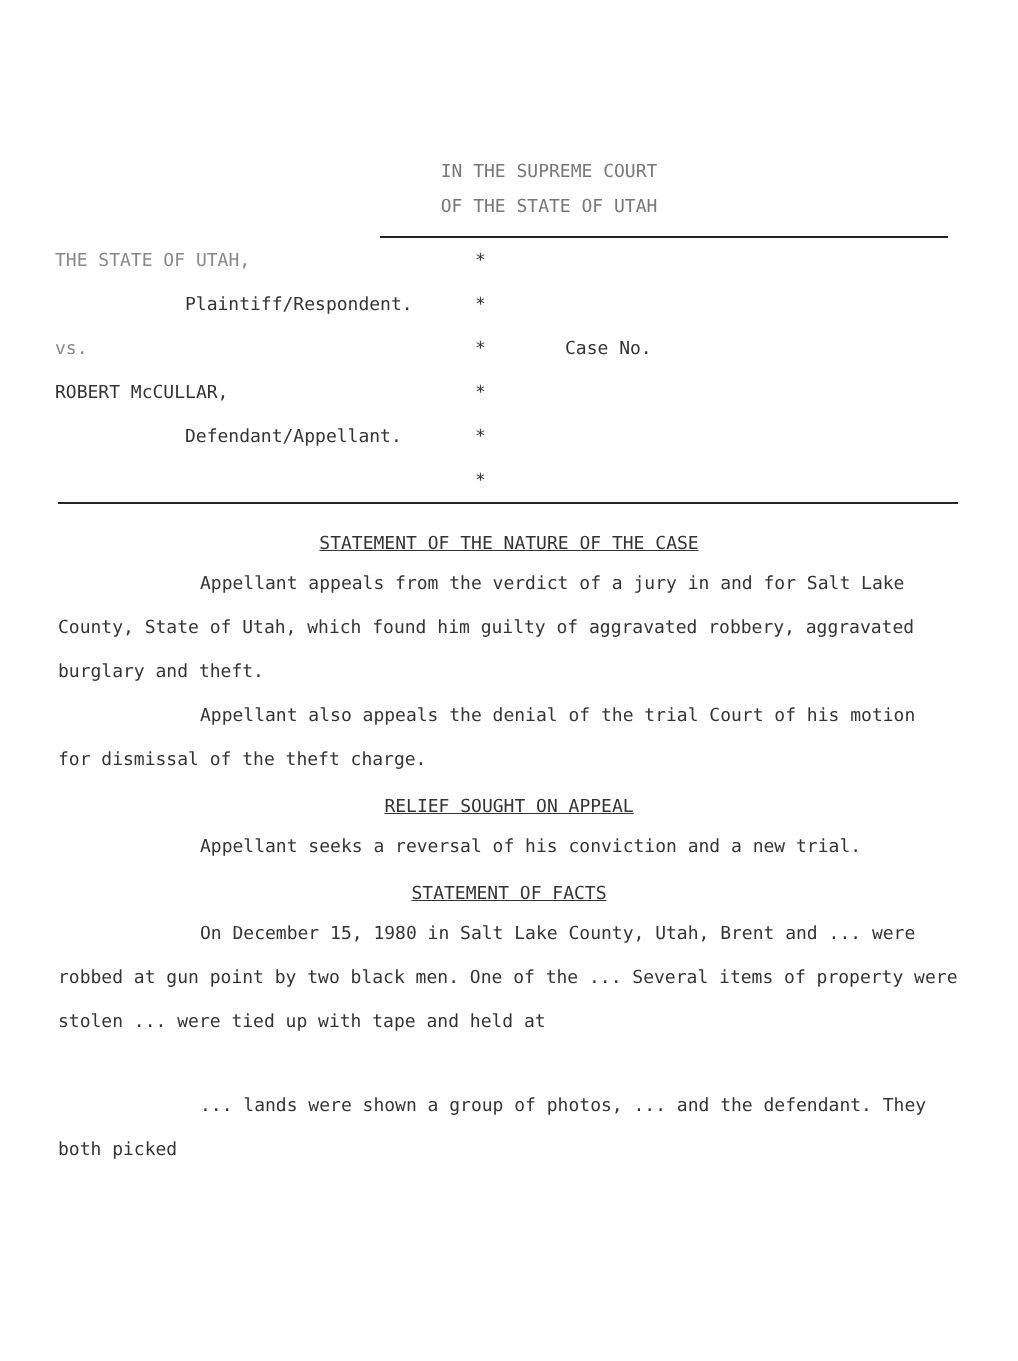IN THE SUPREME COURT
OF THE STATE OF UTAH
THE STATE OF UTAH,
*
Plaintiff/Respondent.
*
vs.
*
Case No.
ROBERT McCULLAR,
*
Defendant/Appellant.
*
*
STATEMENT OF THE NATURE OF THE CASE
Appellant appeals from the verdict of a jury in and for Salt Lake County, State of Utah, which found him guilty of aggravated robbery, aggravated burglary and theft.
Appellant also appeals the denial of the trial Court of his motion for dismissal of the theft charge.
RELIEF SOUGHT ON APPEAL
Appellant seeks a reversal of his conviction and a new trial.
STATEMENT OF FACTS
On December 15, 1980 in Salt Lake County, Utah, Brent and ... were robbed at gun point by two black men. One of the ... Several items of property were stolen ... were tied up with tape and held at
... lands were shown a group of photos, ... and the defendant. They both picked